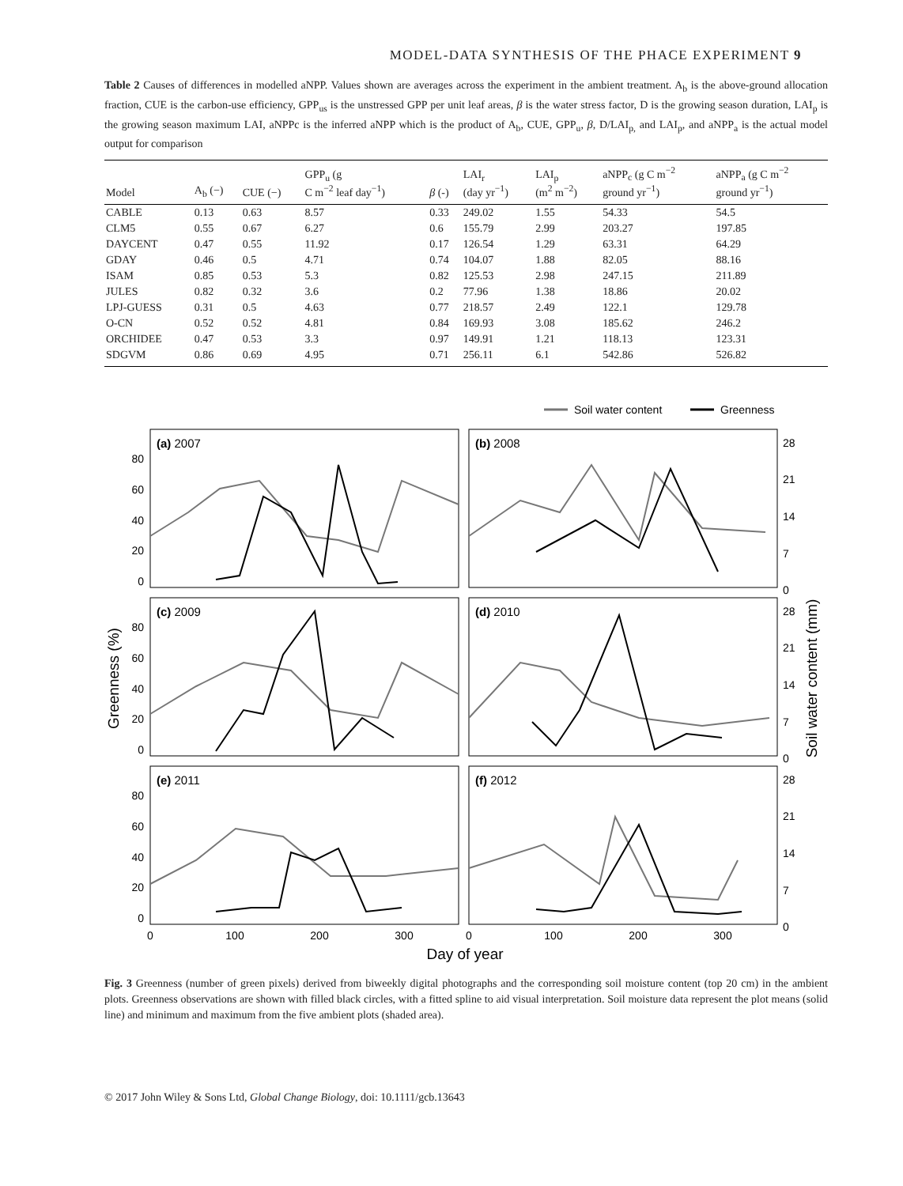MODEL-DATA SYNTHESIS OF THE PHACE EXPERIMENT 9
Table 2 Causes of differences in modelled aNPP. Values shown are averages across the experiment in the ambient treatment. A<sub>b</sub> is the above-ground allocation fraction, CUE is the carbon-use efficiency, GPP<sub>us</sub> is the unstressed GPP per unit leaf areas, β is the water stress factor, D is the growing season duration, LAI<sub>p</sub> is the growing season maximum LAI, aNPPc is the inferred aNPP which is the product of A<sub>b</sub>, CUE, GPP<sub>u</sub>, β, D/LAI<sub>p,</sub> and LAI<sub>p</sub>, and aNPP<sub>a</sub> is the actual model output for comparison
| Model | A<sub>b</sub> (−) | CUE (−) | GPP<sub>u</sub> (g C m<sup>−2</sup> leaf day<sup>−1</sup>) | β (-) | LAI<sub>r</sub> (day yr<sup>−1</sup>) | LAI<sub>p</sub> (m<sup>2</sup> m<sup>−2</sup>) | aNPP<sub>c</sub> (g C m<sup>−2</sup> ground yr<sup>−1</sup>) | aNPP<sub>a</sub> (g C m<sup>−2</sup> ground yr<sup>−1</sup>) |
| --- | --- | --- | --- | --- | --- | --- | --- | --- |
| CABLE | 0.13 | 0.63 | 8.57 | 0.33 | 249.02 | 1.55 | 54.33 | 54.5 |
| CLM5 | 0.55 | 0.67 | 6.27 | 0.6 | 155.79 | 2.99 | 203.27 | 197.85 |
| DAYCENT | 0.47 | 0.55 | 11.92 | 0.17 | 126.54 | 1.29 | 63.31 | 64.29 |
| GDAY | 0.46 | 0.5 | 4.71 | 0.74 | 104.07 | 1.88 | 82.05 | 88.16 |
| ISAM | 0.85 | 0.53 | 5.3 | 0.82 | 125.53 | 2.98 | 247.15 | 211.89 |
| JULES | 0.82 | 0.32 | 3.6 | 0.2 | 77.96 | 1.38 | 18.86 | 20.02 |
| LPJ-GUESS | 0.31 | 0.5 | 4.63 | 0.77 | 218.57 | 2.49 | 122.1 | 129.78 |
| O-CN | 0.52 | 0.52 | 4.81 | 0.84 | 169.93 | 3.08 | 185.62 | 246.2 |
| ORCHIDEE | 0.47 | 0.53 | 3.3 | 0.97 | 149.91 | 1.21 | 118.13 | 123.31 |
| SDGVM | 0.86 | 0.69 | 4.95 | 0.71 | 256.11 | 6.1 | 542.86 | 526.82 |
Soil water content
Greenness
(a) 2007
(b) 2008
(c) 2009
(d) 2010
(e) 2011
(f) 2012
80
60
40
20
0
80
60
40
20
0
80
60
40
20
0
28
21
14
7
0
28
21
14
7
0
28
21
14
7
0
0
100
200
300
0
100
200
300
Day of year
Greenness (%)
Soil water content (mm)
Fig. 3 Greenness (number of green pixels) derived from biweekly digital photographs and the corresponding soil moisture content (top 20 cm) in the ambient plots. Greenness observations are shown with filled black circles, with a fitted spline to aid visual interpretation. Soil moisture data represent the plot means (solid line) and minimum and maximum from the five ambient plots (shaded area).
© 2017 John Wiley & Sons Ltd, Global Change Biology, doi: 10.1111/gcb.13643